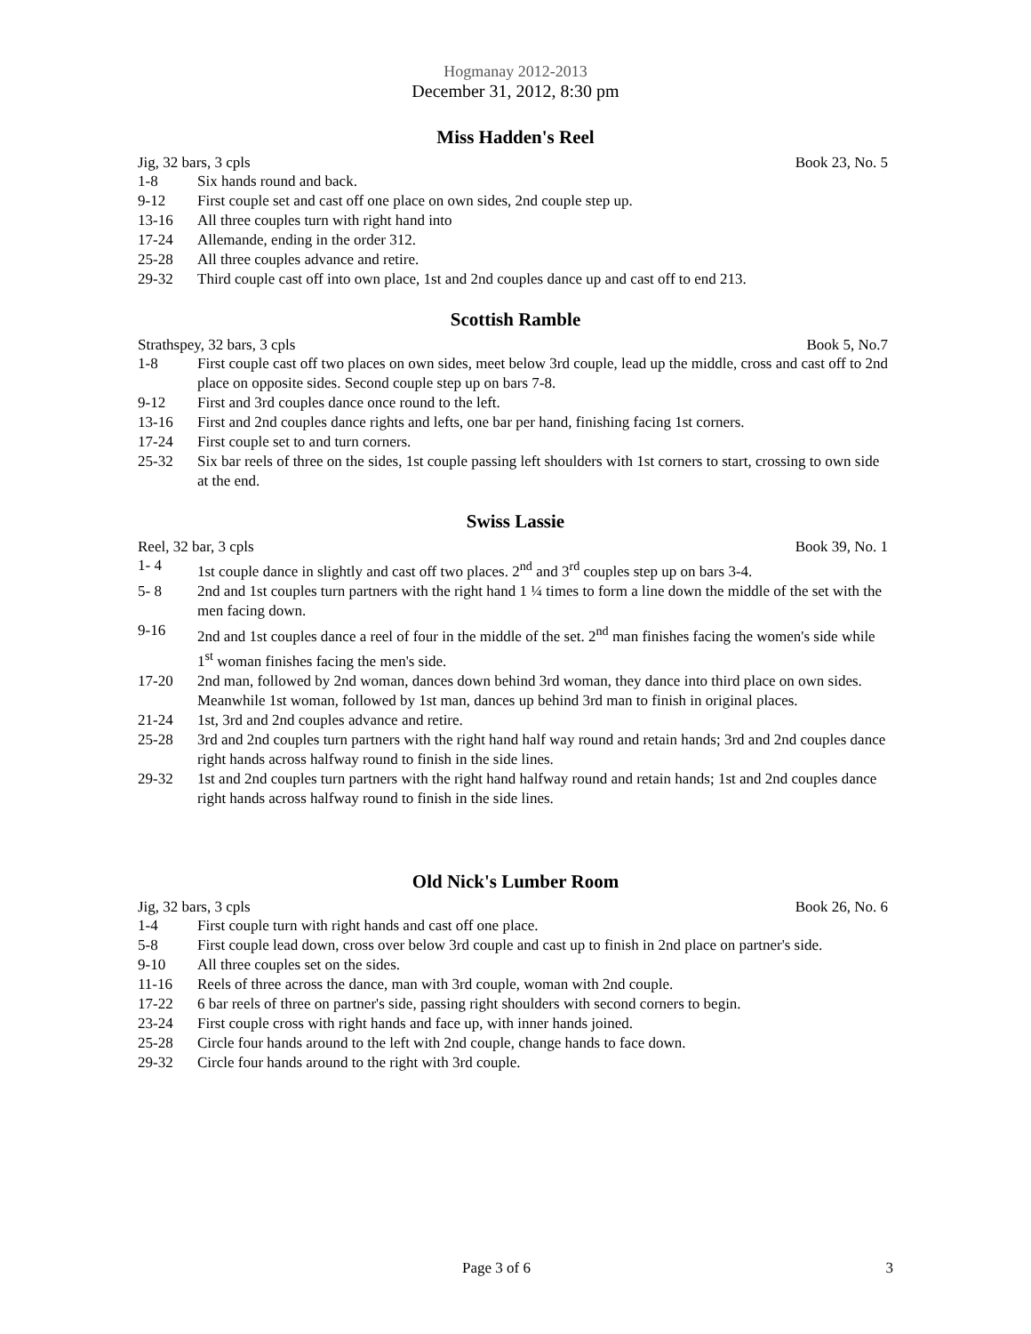Hogmanay 2012-2013
December 31, 2012, 8:30 pm
Miss Hadden's Reel
Jig, 32 bars, 3 cpls Book 23, No. 5
1-8 Six hands round and back.
9-12 First couple set and cast off one place on own sides, 2nd couple step up.
13-16 All three couples turn with right hand into
17-24 Allemande, ending in the order 312.
25-28 All three couples advance and retire.
29-32 Third couple cast off into own place, 1st and 2nd couples dance up and cast off to end 213.
Scottish Ramble
Strathspey, 32 bars, 3 cpls Book 5, No.7
1-8 First couple cast off two places on own sides, meet below 3rd couple, lead up the middle, cross and cast off to 2nd place on opposite sides. Second couple step up on bars 7-8.
9-12 First and 3rd couples dance once round to the left.
13-16 First and 2nd couples dance rights and lefts, one bar per hand, finishing facing 1st corners.
17-24 First couple set to and turn corners.
25-32 Six bar reels of three on the sides, 1st couple passing left shoulders with 1st corners to start, crossing to own side at the end.
Swiss Lassie
Reel, 32 bar, 3 cpls Book 39, No. 1
1- 4 1st couple dance in slightly and cast off two places. 2<sup>nd</sup> and 3<sup>rd</sup> couples step up on bars 3-4.
5- 8 2nd and 1st couples turn partners with the right hand 1 ¼ times to form a line down the middle of the set with the men facing down.
9-16 2nd and 1st couples dance a reel of four in the middle of the set. 2<sup>nd</sup> man finishes facing the women's side while 1<sup>st</sup> woman finishes facing the men's side.
17-20 2nd man, followed by 2nd woman, dances down behind 3rd woman, they dance into third place on own sides. Meanwhile 1st woman, followed by 1st man, dances up behind 3rd man to finish in original places.
21-24 1st, 3rd and 2nd couples advance and retire.
25-28 3rd and 2nd couples turn partners with the right hand half way round and retain hands; 3rd and 2nd couples dance right hands across halfway round to finish in the side lines.
29-32 1st and 2nd couples turn partners with the right hand halfway round and retain hands; 1st and 2nd couples dance right hands across halfway round to finish in the side lines.
Old Nick's Lumber Room
Jig, 32 bars, 3 cpls Book 26, No. 6
1-4 First couple turn with right hands and cast off one place.
5-8 First couple lead down, cross over below 3rd couple and cast up to finish in 2nd place on partner's side.
9-10 All three couples set on the sides.
11-16 Reels of three across the dance, man with 3rd couple, woman with 2nd couple.
17-22 6 bar reels of three on partner's side, passing right shoulders with second corners to begin.
23-24 First couple cross with right hands and face up, with inner hands joined.
25-28 Circle four hands around to the left with 2nd couple, change hands to face down.
29-32 Circle four hands around to the right with 3rd couple.
Page 3 of 6 3